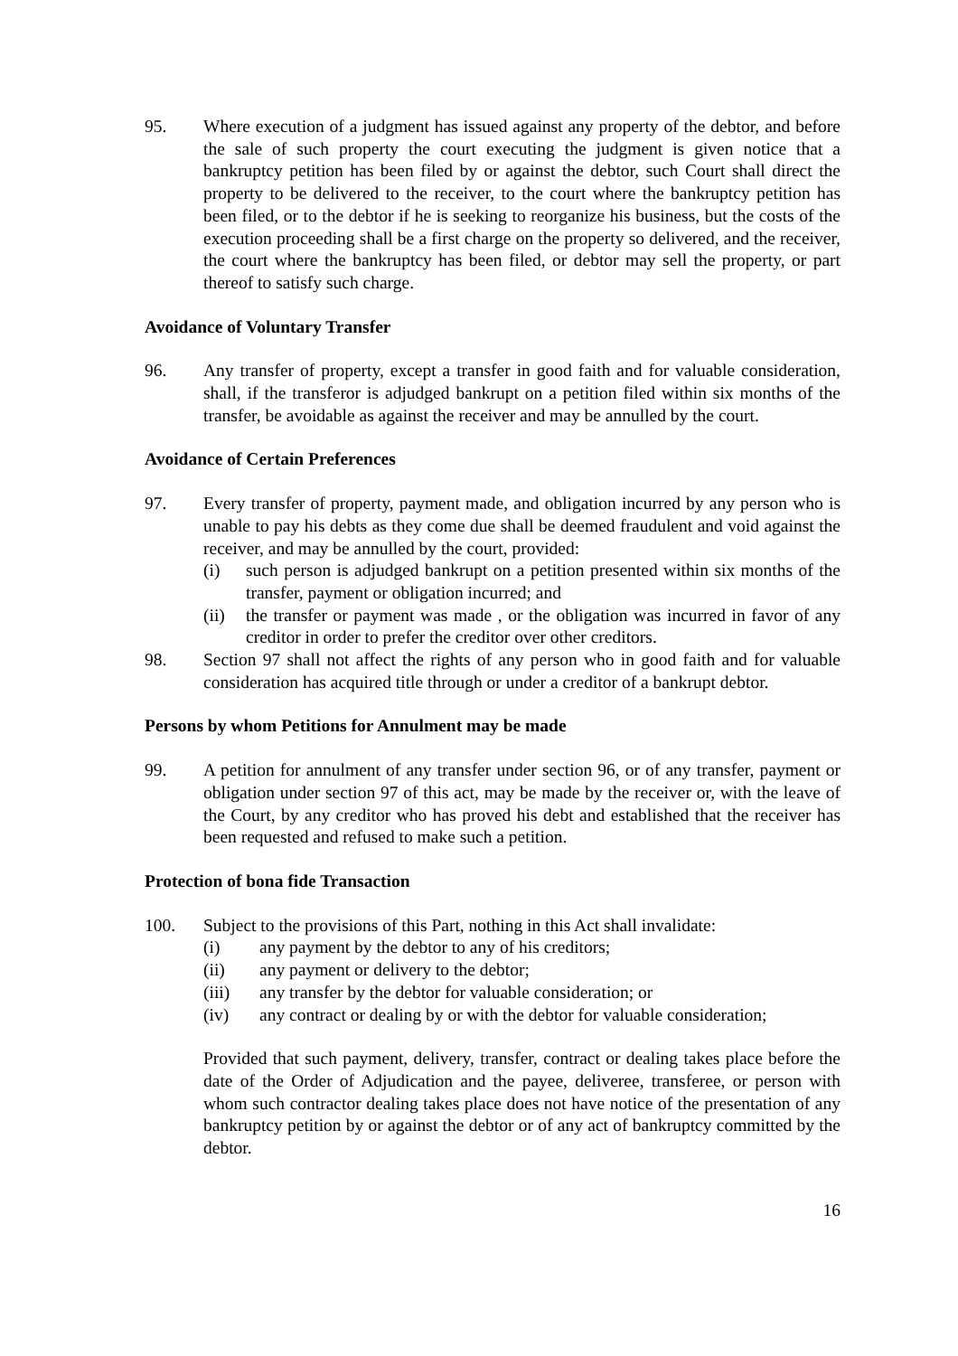95. Where execution of a judgment has issued against any property of the debtor, and before the sale of such property the court executing the judgment is given notice that a bankruptcy petition has been filed by or against the debtor, such Court shall direct the property to be delivered to the receiver, to the court where the bankruptcy petition has been filed, or to the debtor if he is seeking to reorganize his business, but the costs of the execution proceeding shall be a first charge on the property so delivered, and the receiver, the court where the bankruptcy has been filed, or debtor may sell the property, or part thereof to satisfy such charge.
Avoidance of Voluntary Transfer
96. Any transfer of property, except a transfer in good faith and for valuable consideration, shall, if the transferor is adjudged bankrupt on a petition filed within six months of the transfer, be avoidable as against the receiver and may be annulled by the court.
Avoidance of Certain Preferences
97. Every transfer of property, payment made, and obligation incurred by any person who is unable to pay his debts as they come due shall be deemed fraudulent and void against the receiver, and may be annulled by the court, provided:
(i) such person is adjudged bankrupt on a petition presented within six months of the transfer, payment or obligation incurred; and
(ii) the transfer or payment was made , or the obligation was incurred in favor of any creditor in order to prefer the creditor over other creditors.
98. Section 97 shall not affect the rights of any person who in good faith and for valuable consideration has acquired title through or under a creditor of a bankrupt debtor.
Persons by whom Petitions for Annulment may be made
99. A petition for annulment of any transfer under section 96, or of any transfer, payment or obligation under section 97 of this act, may be made by the receiver or, with the leave of the Court, by any creditor who has proved his debt and established that the receiver has been requested and refused to make such a petition.
Protection of bona fide Transaction
100. Subject to the provisions of this Part, nothing in this Act shall invalidate:
(i) any payment by the debtor to any of his creditors;
(ii) any payment or delivery to the debtor;
(iii) any transfer by the debtor for valuable consideration; or
(iv) any contract or dealing by or with the debtor for valuable consideration;
Provided that such payment, delivery, transfer, contract or dealing takes place before the date of the Order of Adjudication and the payee, deliveree, transferee, or person with whom such contractor dealing takes place does not have notice of the presentation of any bankruptcy petition by or against the debtor or of any act of bankruptcy committed by the debtor.
16